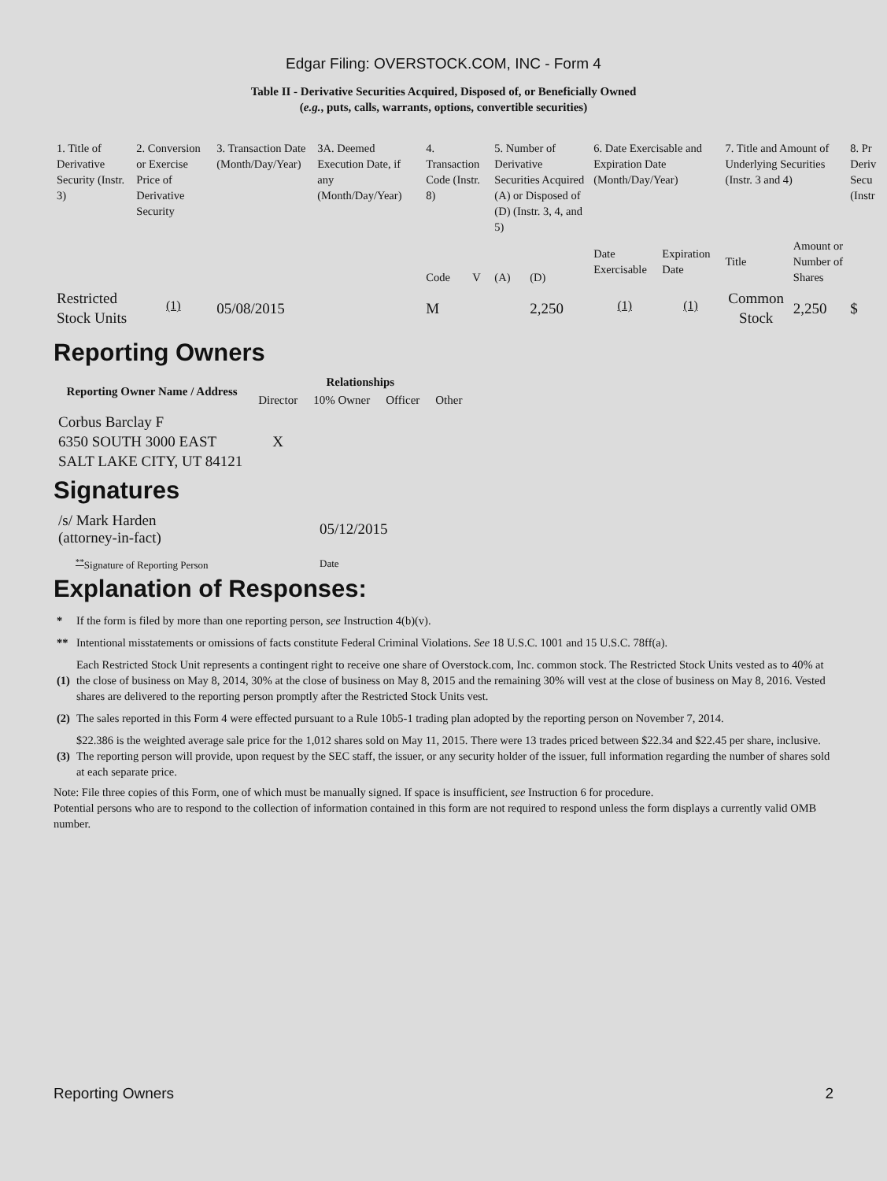Edgar Filing: OVERSTOCK.COM, INC - Form 4
Table II - Derivative Securities Acquired, Disposed of, or Beneficially Owned
(e.g., puts, calls, warrants, options, convertible securities)
| 1. Title of Derivative Security (Instr. 3) | 2. Conversion or Exercise Price of Derivative Security | 3. Transaction Date (Month/Day/Year) | 3A. Deemed Execution Date, if any (Month/Day/Year) | 4. Transaction Code (Instr. 8) | | 5. Number of Derivative Securities Acquired (A) or Disposed of (D) (Instr. 3, 4, and 5) | | 6. Date Exercisable and Expiration Date (Month/Day/Year) | | 7. Title and Amount of Underlying Securities (Instr. 3 and 4) | | 8. Pr Deriv Secu (Instr |
| --- | --- | --- | --- | --- | --- | --- | --- | --- | --- | --- | --- | --- |
| | | | | Code | V | (A) | (D) | Date Exercisable | Expiration Date | Title | Amount or Number of Shares | |
| Restricted Stock Units | <sup>(1)</sup> | 05/08/2015 | | M | | | 2,250 | <sup>(1)</sup> | <sup>(1)</sup> | Common Stock | 2,250 | $ |
Reporting Owners
| Reporting Owner Name / Address | Relationships | | | |
| --- | --- | --- | --- | --- |
| | Director | 10% Owner | Officer | Other |
| Corbus Barclay F 6350 SOUTH 3000 EAST SALT LAKE CITY, UT 84121 | X | | | |
Signatures
| /s/ Mark Harden (attorney-in-fact) | 05/12/2015 |
| <sup>**</sup> Signature of Reporting Person | Date |
Explanation of Responses:
| * | If the form is filed by more than one reporting person, see Instruction 4(b)(v). |
| ** | Intentional misstatements or omissions of facts constitute Federal Criminal Violations. See 18 U.S.C. 1001 and 15 U.S.C. 78ff(a). |
| (1) | Each Restricted Stock Unit represents a contingent right to receive one share of Overstock.com, Inc. common stock. The Restricted Stock Units vested as to 40% at the close of business on May 8, 2014, 30% at the close of business on May 8, 2015 and the remaining 30% will vest at the close of business on May 8, 2016. Vested shares are delivered to the reporting person promptly after the Restricted Stock Units vest. |
| (2) | The sales reported in this Form 4 were effected pursuant to a Rule 10b5-1 trading plan adopted by the reporting person on November 7, 2014. |
| (3) | $22.386 is the weighted average sale price for the 1,012 shares sold on May 11, 2015. There were 13 trades priced between $22.34 and $22.45 per share, inclusive. The reporting person will provide, upon request by the SEC staff, the issuer, or any security holder of the issuer, full information regarding the number of shares sold at each separate price. |
Note: File three copies of this Form, one of which must be manually signed. If space is insufficient, see Instruction 6 for procedure.
Potential persons who are to respond to the collection of information contained in this form are not required to respond unless the form displays a currently valid OMB number.
Reporting Owners 2